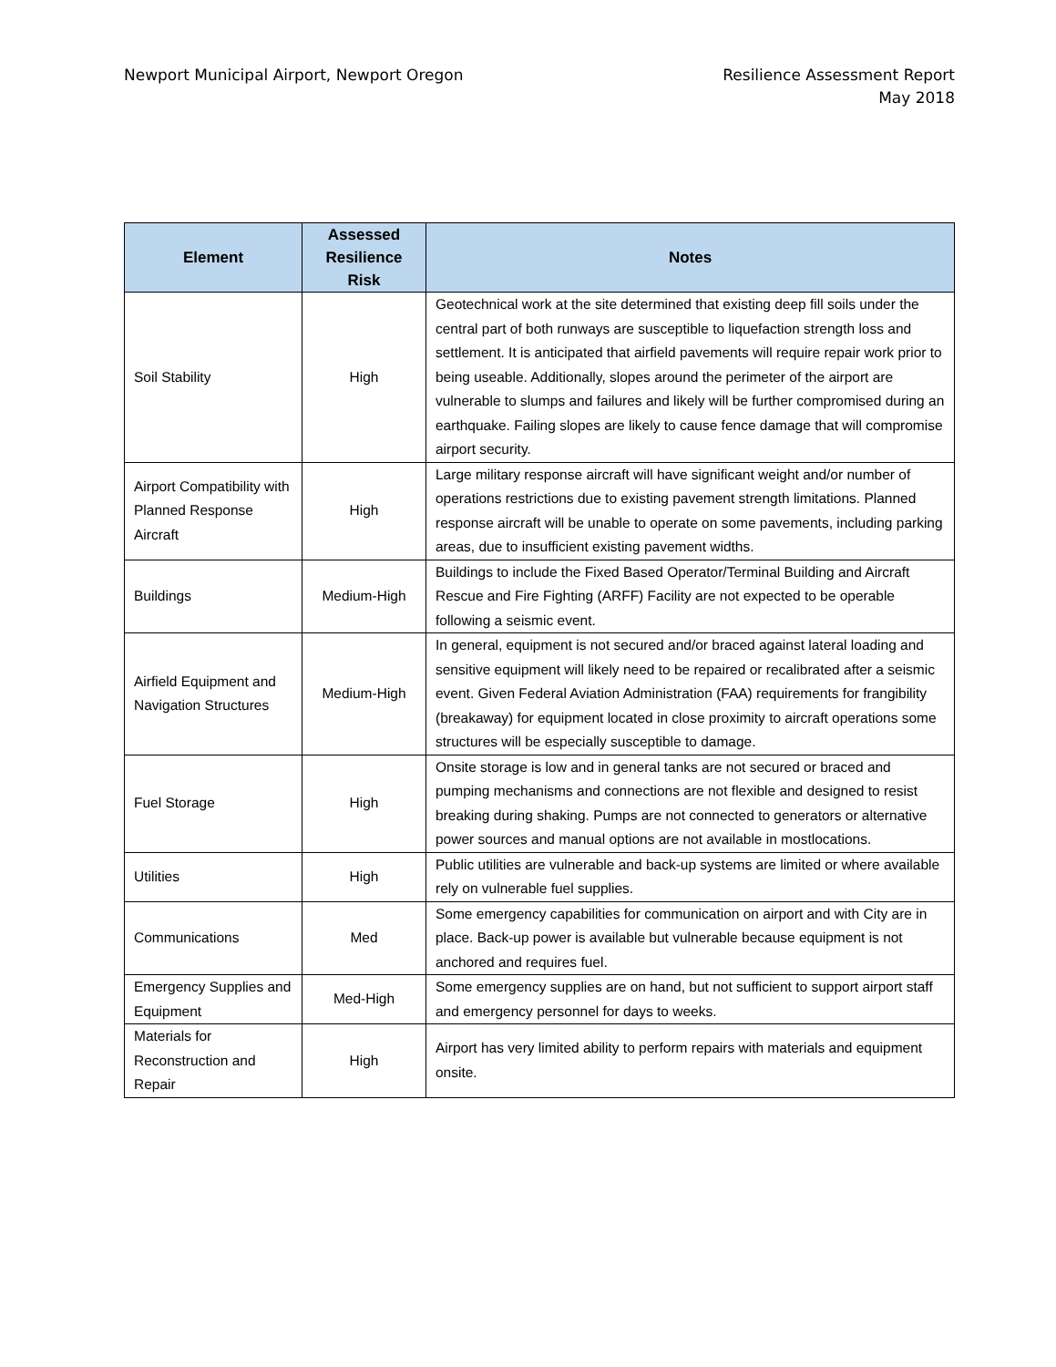Newport Municipal Airport, Newport Oregon
Resilience Assessment Report
May 2018
| Element | Assessed Resilience Risk | Notes |
| --- | --- | --- |
| Soil Stability | High | Geotechnical work at the site determined that existing deep fill soils under the central part of both runways are susceptible to liquefaction strength loss and settlement. It is anticipated that airfield pavements will require repair work prior to being useable. Additionally, slopes around the perimeter of the airport are vulnerable to slumps and failures and likely will be further compromised during an earthquake. Failing slopes are likely to cause fence damage that will compromise airport security. |
| Airport Compatibility with Planned Response Aircraft | High | Large military response aircraft will have significant weight and/or number of operations restrictions due to existing pavement strength limitations. Planned response aircraft will be unable to operate on some pavements, including parking areas, due to insufficient existing pavement widths. |
| Buildings | Medium-High | Buildings to include the Fixed Based Operator/Terminal Building and Aircraft Rescue and Fire Fighting (ARFF) Facility are not expected to be operable following a seismic event. |
| Airfield Equipment and Navigation Structures | Medium-High | In general, equipment is not secured and/or braced against lateral loading and sensitive equipment will likely need to be repaired or recalibrated after a seismic event. Given Federal Aviation Administration (FAA) requirements for frangibility (breakaway) for equipment located in close proximity to aircraft operations some structures will be especially susceptible to damage. |
| Fuel Storage | High | Onsite storage is low and in general tanks are not secured or braced and pumping mechanisms and connections are not flexible and designed to resist breaking during shaking. Pumps are not connected to generators or alternative power sources and manual options are not available in mostlocations. |
| Utilities | High | Public utilities are vulnerable and back-up systems are limited or where available rely on vulnerable fuel supplies. |
| Communications | Med | Some emergency capabilities for communication on airport and with City are in place. Back-up power is available but vulnerable because equipment is not anchored and requires fuel. |
| Emergency Supplies and Equipment | Med-High | Some emergency supplies are on hand, but not sufficient to support airport staff and emergency personnel for days to weeks. |
| Materials for Reconstruction and Repair | High | Airport has very limited ability to perform repairs with materials and equipment onsite. |